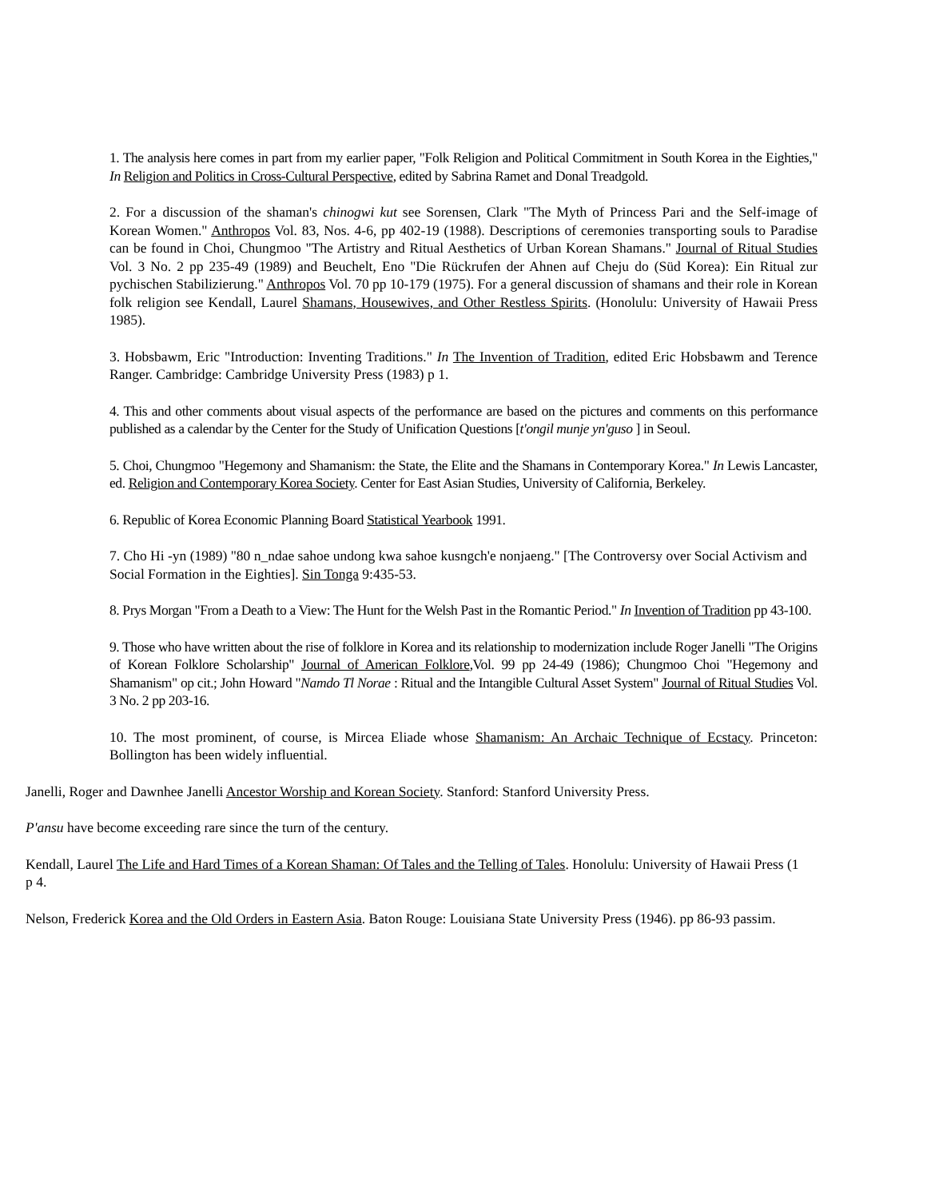1. The analysis here comes in part from my earlier paper, "Folk Religion and Political Commitment in South Korea in the Eighties," In Religion and Politics in Cross-Cultural Perspective, edited by Sabrina Ramet and Donal Treadgold.
2. For a discussion of the shaman's chinogwi kut see Sorensen, Clark "The Myth of Princess Pari and the Self-image of Korean Women." Anthropos Vol. 83, Nos. 4-6, pp 402-19 (1988). Descriptions of ceremonies transporting souls to Paradise can be found in Choi, Chungmoo "The Artistry and Ritual Aesthetics of Urban Korean Shamans." Journal of Ritual Studies Vol. 3 No. 2 pp 235-49 (1989) and Beuchelt, Eno "Die Rückrufen der Ahnen auf Cheju do (Süd Korea): Ein Ritual zur pychischen Stabilizierung." Anthropos Vol. 70 pp 10-179 (1975). For a general discussion of shamans and their role in Korean folk religion see Kendall, Laurel Shamans, Housewives, and Other Restless Spirits. (Honolulu: University of Hawaii Press 1985).
3. Hobsbawm, Eric "Introduction: Inventing Traditions." In The Invention of Tradition, edited Eric Hobsbawm and Terence Ranger. Cambridge: Cambridge University Press (1983) p 1.
4. This and other comments about visual aspects of the performance are based on the pictures and comments on this performance published as a calendar by the Center for the Study of Unification Questions [t'ongil munje yn'guso ] in Seoul.
5. Choi, Chungmoo "Hegemony and Shamanism: the State, the Elite and the Shamans in Contemporary Korea." In Lewis Lancaster, ed. Religion and Contemporary Korea Society. Center for East Asian Studies, University of California, Berkeley.
6. Republic of Korea Economic Planning Board Statistical Yearbook 1991.
7. Cho Hi -yn (1989) "80 n_ndae sahoe undong kwa sahoe kusngch'e nonjaeng." [The Controversy over Social Activism and Social Formation in the Eighties]. Sin Tonga 9:435-53.
8. Prys Morgan "From a Death to a View: The Hunt for the Welsh Past in the Romantic Period." In Invention of Tradition pp 43-100.
9. Those who have written about the rise of folklore in Korea and its relationship to modernization include Roger Janelli "The Origins of Korean Folklore Scholarship" Journal of American Folklore,Vol. 99 pp 24-49 (1986); Chungmoo Choi "Hegemony and Shamanism" op cit.; John Howard "Namdo Tl Norae : Ritual and the Intangible Cultural Asset System" Journal of Ritual Studies Vol. 3 No. 2 pp 203-16.
10. The most prominent, of course, is Mircea Eliade whose Shamanism: An Archaic Technique of Ecstacy. Princeton: Bollington has been widely influential.
Janelli, Roger and Dawnhee Janelli Ancestor Worship and Korean Society. Stanford: Stanford University Press.
P'ansu have become exceeding rare since the turn of the century.
Kendall, Laurel The Life and Hard Times of a Korean Shaman: Of Tales and the Telling of Tales. Honolulu: University of Hawaii Press (1
p 4.
Nelson, Frederick Korea and the Old Orders in Eastern Asia. Baton Rouge: Louisiana State University Press (1946). pp 86-93 passim.